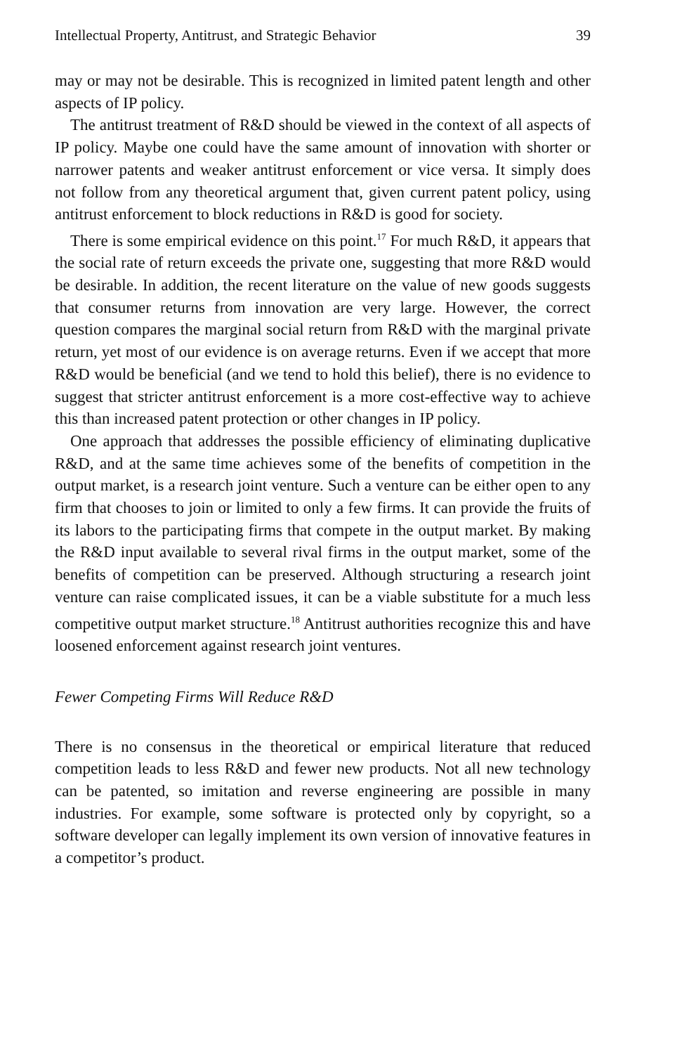Intellectual Property, Antitrust, and Strategic Behavior 39
may or may not be desirable. This is recognized in limited patent length and other aspects of IP policy.
The antitrust treatment of R&D should be viewed in the context of all aspects of IP policy. Maybe one could have the same amount of innovation with shorter or narrower patents and weaker antitrust enforcement or vice versa. It simply does not follow from any theoretical argument that, given current patent policy, using antitrust enforcement to block reductions in R&D is good for society.
There is some empirical evidence on this point.<sup>17</sup> For much R&D, it appears that the social rate of return exceeds the private one, suggesting that more R&D would be desirable. In addition, the recent literature on the value of new goods suggests that consumer returns from innovation are very large. However, the correct question compares the marginal social return from R&D with the marginal private return, yet most of our evidence is on average returns. Even if we accept that more R&D would be beneficial (and we tend to hold this belief), there is no evidence to suggest that stricter antitrust enforcement is a more cost-effective way to achieve this than increased patent protection or other changes in IP policy.
One approach that addresses the possible efficiency of eliminating duplicative R&D, and at the same time achieves some of the benefits of competition in the output market, is a research joint venture. Such a venture can be either open to any firm that chooses to join or limited to only a few firms. It can provide the fruits of its labors to the participating firms that compete in the output market. By making the R&D input available to several rival firms in the output market, some of the benefits of competition can be preserved. Although structuring a research joint venture can raise complicated issues, it can be a viable substitute for a much less competitive output market structure.<sup>18</sup> Antitrust authorities recognize this and have loosened enforcement against research joint ventures.
Fewer Competing Firms Will Reduce R&D
There is no consensus in the theoretical or empirical literature that reduced competition leads to less R&D and fewer new products. Not all new technology can be patented, so imitation and reverse engineering are possible in many industries. For example, some software is protected only by copyright, so a software developer can legally implement its own version of innovative features in a competitor’s product.